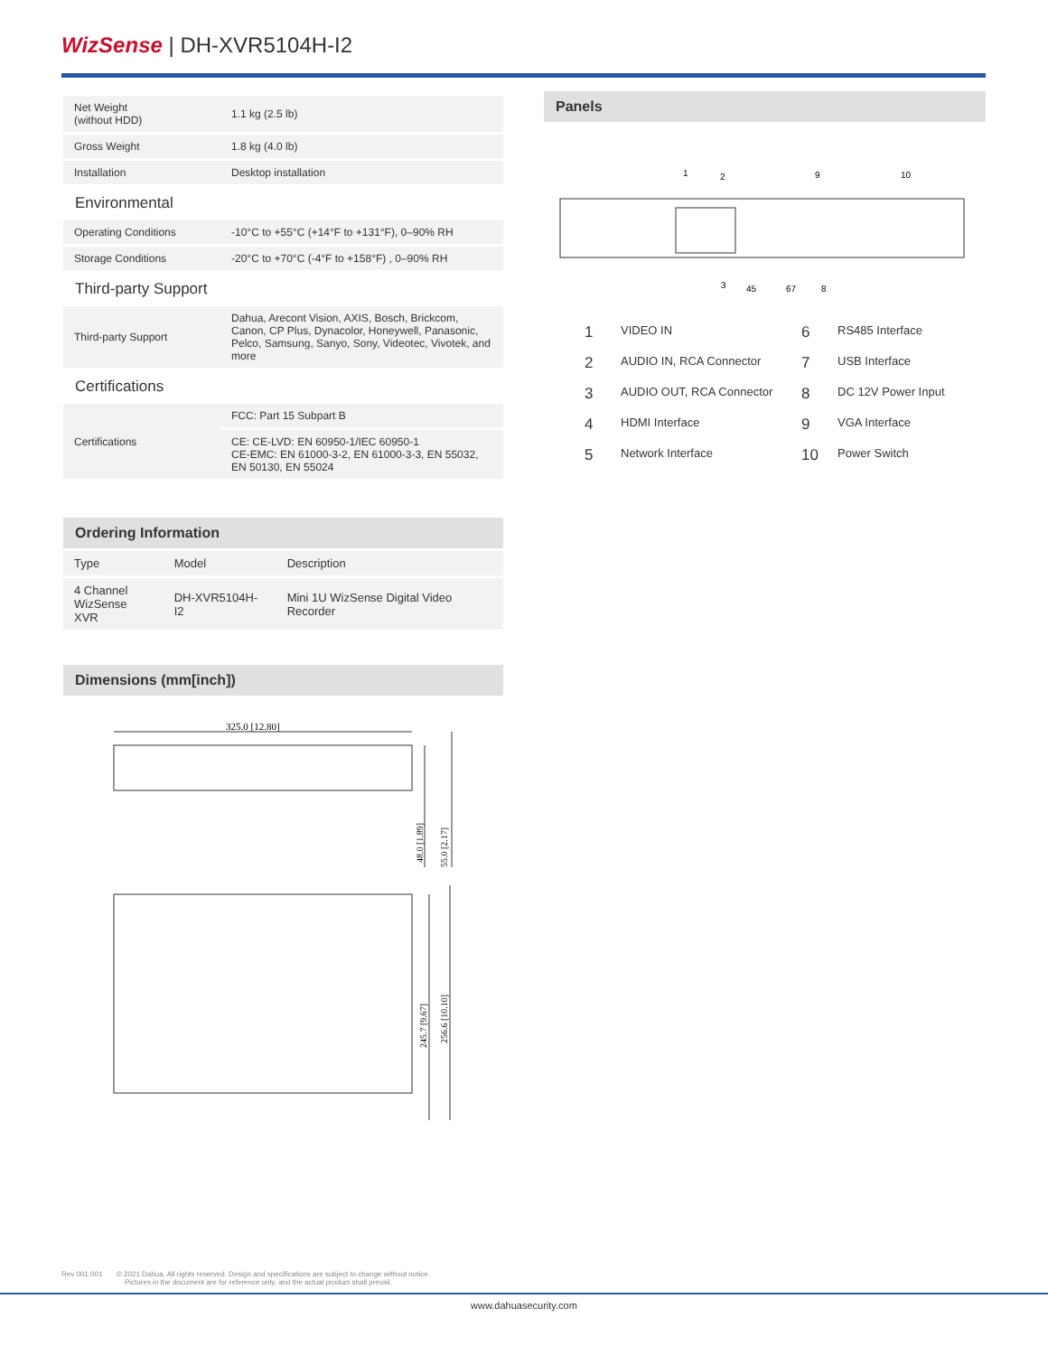Wiz Sense | DH-XVR5104H-I2
| Net Weight (without HDD) | 1.1 kg (2.5 lb) |
| Gross Weight | 1.8 kg (4.0 lb) |
| Installation | Desktop installation |
Environmental
| Operating Conditions | -10°C to +55°C (+14°F to +131°F), 0–90% RH |
| Storage Conditions | -20°C to +70°C (-4°F to +158°F) , 0–90% RH |
Third-party Support
| Third-party Support | Dahua, Arecont Vision, AXIS, Bosch, Brickcom, Canon, CP Plus, Dynacolor, Honeywell, Panasonic, Pelco, Samsung, Sanyo, Sony, Videotec, Vivotek, and more |
Certifications
| Certifications | FCC: Part 15 Subpart B |
| | CE: CE-LVD: EN 60950-1/IEC 60950-1 CE-EMC: EN 61000-3-2, EN 61000-3-3, EN 55032, EN 50130, EN 55024 |
Ordering Information
| Type | Model | Description |
| 4 Channel WizSense XVR | DH-XVR5104H-I2 | Mini 1U WizSense Digital Video Recorder |
Dimensions (mm[inch])
325.0 [12.80]
48.0 [1.89]
55.0 [2.17]
245.7 [9.67]
256.6 [10.10]
Panels
1
2
9
10
3
45
67
8
1 VIDEO IN 6 RS485 Interface 2 AUDIO IN, RCA Connector 7 USB Interface 3 AUDIO OUT, RCA Connector 8 DC 12V Power Input 4 HDMI Interface 9 VGA Interface 5 Network Interface 10 Power Switch
Rev 001.001 © 2021 Dahua. All rights reserved. Design and specifications are subject to change without notice.
Pictures in the document are for reference only, and the actual product shall prevail.
www.dahuasecurity.com